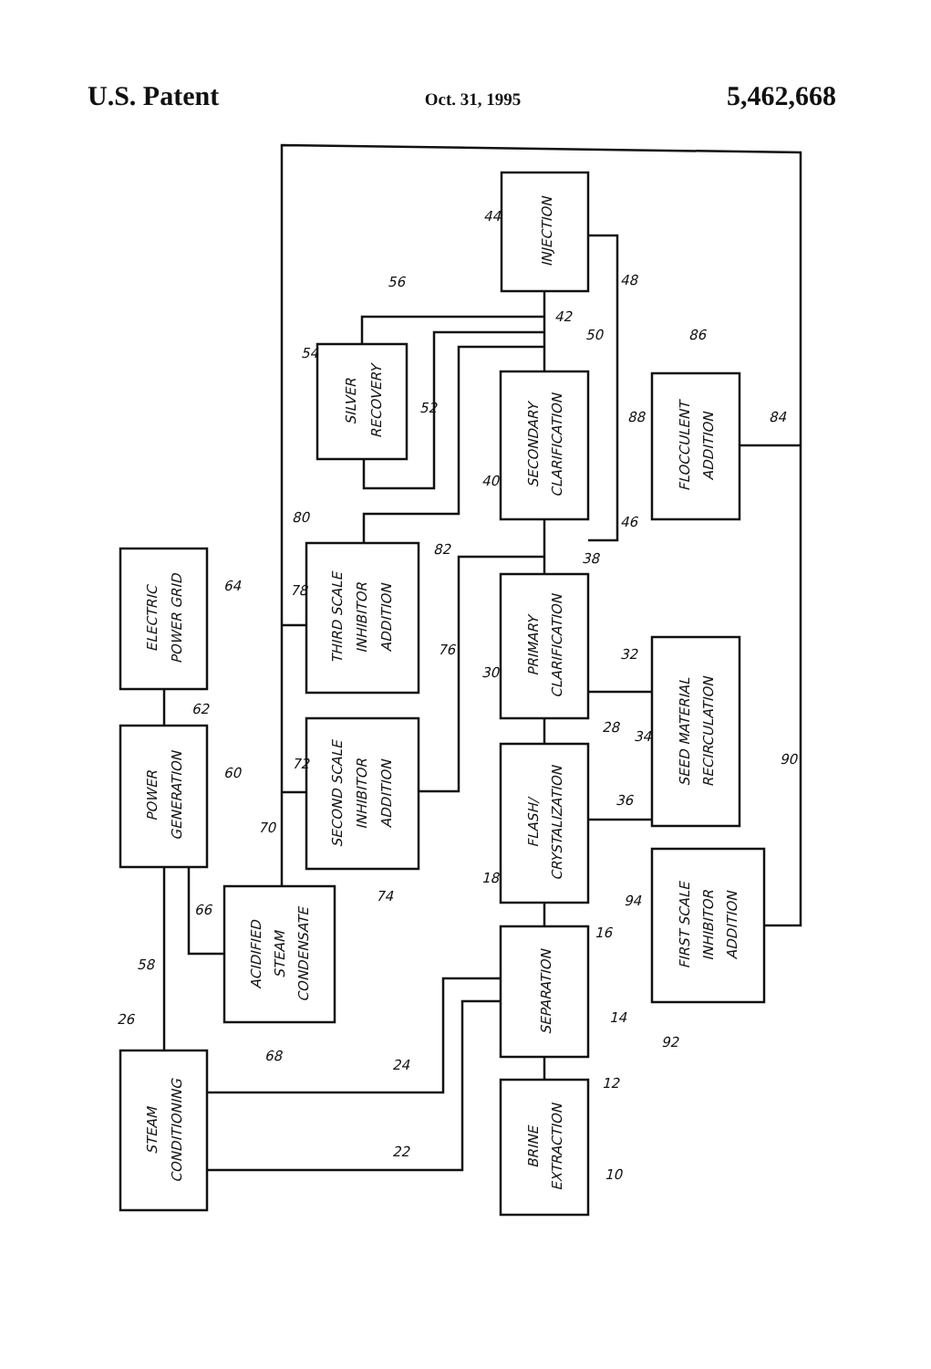U.S. Patent Oct. 31, 1995 5,462,668
INJECTION
SILVER
RECOVERY
SECONDARY
CLARIFICATION
FLOCCULENT
ADDITION
THIRD SCALE
INHIBITOR
ADDITION
ELECTRIC
POWER GRID
PRIMARY
CLARIFICATION
SEED MATERIAL
RECIRCULATION
POWER
GENERATION
SECOND SCALE
INHIBITOR
ADDITION
FLASH/
CRYSTALIZATION
FIRST SCALE
INHIBITOR
ADDITION
ACIDIFIED
STEAM
CONDENSATE
SEPARATION
STEAM
CONDITIONING
BRINE
EXTRACTION
44
56
42
48
50
54
86
52
88
84
40
46
80
82
38
64
78
76
30
32
62
28
34
60
72
90
36
70
18
74
94
66
16
58
26
14
92
68
24
12
22
10